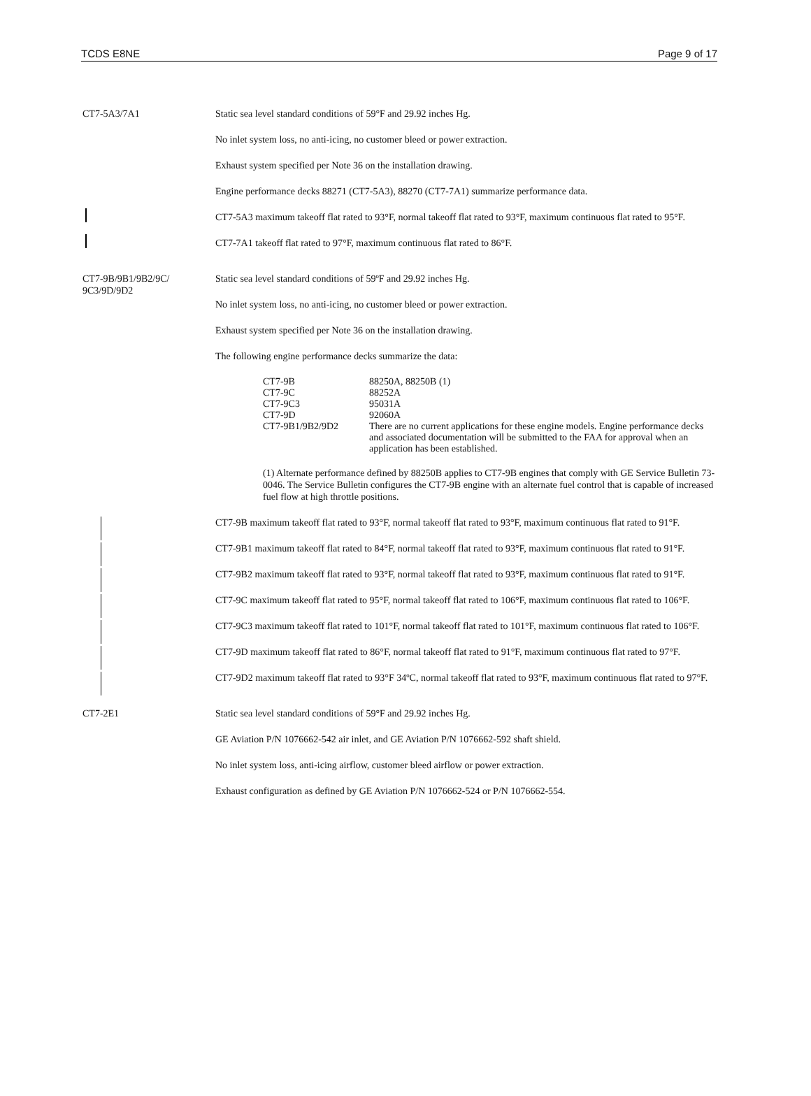TCDS E8NE Page 9 of 17
CT7-5A3/7A1 Static sea level standard conditions of 59°F and 29.92 inches Hg.
No inlet system loss, no anti-icing, no customer bleed or power extraction.
Exhaust system specified per Note 36 on the installation drawing.
Engine performance decks 88271 (CT7-5A3), 88270 (CT7-7A1) summarize performance data.
CT7-5A3 maximum takeoff flat rated to 93°F, normal takeoff flat rated to 93°F, maximum continuous flat rated to 95°F.
CT7-7A1 takeoff flat rated to 97°F, maximum continuous flat rated to 86°F.
CT7-9B/9B1/9B2/9C/
9C3/9D/9D2
Static sea level standard conditions of 59ºF and 29.92 inches Hg.
No inlet system loss, no anti-icing, no customer bleed or power extraction.
Exhaust system specified per Note 36 on the installation drawing.
The following engine performance decks summarize the data:
| CT7-9B | 88250A, 88250B (1) |
| CT7-9C | 88252A |
| CT7-9C3 | 95031A |
| CT7-9D | 92060A |
| CT7-9B1/9B2/9D2 | There are no current applications for these engine models. Engine performance decks and associated documentation will be submitted to the FAA for approval when an application has been established. |
(1) Alternate performance defined by 88250B applies to CT7-9B engines that comply with GE Service Bulletin 73-0046. The Service Bulletin configures the CT7-9B engine with an alternate fuel control that is capable of increased fuel flow at high throttle positions.
CT7-9B maximum takeoff flat rated to 93°F, normal takeoff flat rated to 93°F, maximum continuous flat rated to 91°F.
CT7-9B1 maximum takeoff flat rated to 84°F, normal takeoff flat rated to 93°F, maximum continuous flat rated to 91°F.
CT7-9B2 maximum takeoff flat rated to 93°F, normal takeoff flat rated to 93°F, maximum continuous flat rated to 91°F.
CT7-9C maximum takeoff flat rated to 95°F, normal takeoff flat rated to 106°F, maximum continuous flat rated to 106°F.
CT7-9C3 maximum takeoff flat rated to 101°F, normal takeoff flat rated to 101°F, maximum continuous flat rated to 106°F.
CT7-9D maximum takeoff flat rated to 86°F, normal takeoff flat rated to 91°F, maximum continuous flat rated to 97°F.
CT7-9D2 maximum takeoff flat rated to 93°F 34ºC, normal takeoff flat rated to 93°F, maximum continuous flat rated to 97°F.
CT7-2E1 Static sea level standard conditions of 59°F and 29.92 inches Hg.
GE Aviation P/N 1076662-542 air inlet, and GE Aviation P/N 1076662-592 shaft shield.
No inlet system loss, anti-icing airflow, customer bleed airflow or power extraction.
Exhaust configuration as defined by GE Aviation P/N 1076662-524 or P/N 1076662-554.